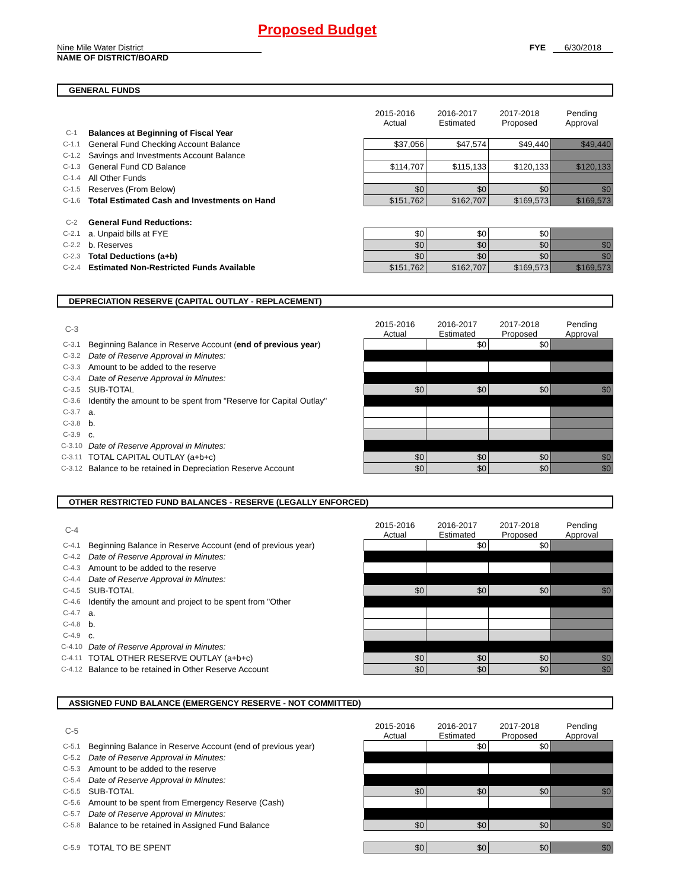Proposed Budget
Nine Mile Water District
NAME OF DISTRICT/BOARD
FYE 6/30/2018
GENERAL FUNDS
| | | 2015-2016 Actual | 2016-2017 Estimated | 2017-2018 Proposed | Pending Approval |
| C-1 | Balances at Beginning of Fiscal Year | | | | |
| C-1.1 | General Fund Checking Account Balance | $37,056 | $47,574 | $49,440 | $49,440 |
| C-1.2 | Savings and Investments Account Balance | | | | |
| C-1.3 | General Fund CD Balance | $114,707 | $115,133 | $120,133 | $120,133 |
| C-1.4 | All Other Funds | | | | |
| C-1.5 | Reserves (From Below) | $0 | $0 | $0 | $0 |
| C-1.6 | Total Estimated Cash and Investments on Hand | $151,762 | $162,707 | $169,573 | $169,573 |
| C-2 | General Fund Reductions: | | | | |
| C-2.1 | a. Unpaid bills at FYE | $0 | $0 | $0 | |
| C-2.2 | b. Reserves | $0 | $0 | $0 | $0 |
| C-2.3 | Total Deductions (a+b) | $0 | $0 | $0 | $0 |
| C-2.4 | Estimated Non-Restricted Funds Available | $151,762 | $162,707 | $169,573 | $169,573 |
DEPRECIATION RESERVE (CAPITAL OUTLAY - REPLACEMENT)
| C-3 | | 2015-2016 Actual | 2016-2017 Estimated | 2017-2018 Proposed | Pending Approval |
| C-3.1 | Beginning Balance in Reserve Account ( end of previous year ) | | $0 | $0 | |
| C-3.2 | Date of Reserve Approval in Minutes: | | | | |
| C-3.3 | Amount to be added to the reserve | | | | |
| C-3.4 | Date of Reserve Approval in Minutes: | | | | |
| C-3.5 | SUB-TOTAL | $0 | $0 | $0 | $0 |
| C-3.6 | Identify the amount to be spent from "Reserve for Capital Outlay" | | | | |
| C-3.7 | a. | | | | |
| C-3.8 | b. | | | | |
| C-3.9 | c. | | | | |
| C-3.10 | Date of Reserve Approval in Minutes: | | | | |
| C-3.11 | TOTAL CAPITAL OUTLAY (a+b+c) | $0 | $0 | $0 | $0 |
| C-3.12 | Balance to be retained in Depreciation Reserve Account | $0 | $0 | $0 | $0 |
OTHER RESTRICTED FUND BALANCES - RESERVE (LEGALLY ENFORCED)
| C-4 | | 2015-2016 Actual | 2016-2017 Estimated | 2017-2018 Proposed | Pending Approval |
| C-4.1 | Beginning Balance in Reserve Account (end of previous year) | | $0 | $0 | |
| C-4.2 | Date of Reserve Approval in Minutes: | | | | |
| C-4.3 | Amount to be added to the reserve | | | | |
| C-4.4 | Date of Reserve Approval in Minutes: | | | | |
| C-4.5 | SUB-TOTAL | $0 | $0 | $0 | $0 |
| C-4.6 | Identify the amount and project to be spent from "Other | | | | |
| C-4.7 | a. | | | | |
| C-4.8 | b. | | | | |
| C-4.9 | c. | | | | |
| C-4.10 | Date of Reserve Approval in Minutes: | | | | |
| C-4.11 | TOTAL OTHER RESERVE OUTLAY (a+b+c) | $0 | $0 | $0 | $0 |
| C-4.12 | Balance to be retained in Other Reserve Account | $0 | $0 | $0 | $0 |
ASSIGNED FUND BALANCE (EMERGENCY RESERVE - NOT COMMITTED)
| C-5 | | 2015-2016 Actual | 2016-2017 Estimated | 2017-2018 Proposed | Pending Approval |
| C-5.1 | Beginning Balance in Reserve Account (end of previous year) | | $0 | $0 | |
| C-5.2 | Date of Reserve Approval in Minutes: | | | | |
| C-5.3 | Amount to be added to the reserve | | | | |
| C-5.4 | Date of Reserve Approval in Minutes: | | | | |
| C-5.5 | SUB-TOTAL | $0 | $0 | $0 | $0 |
| C-5.6 | Amount to be spent from Emergency Reserve (Cash) | | | | |
| C-5.7 | Date of Reserve Approval in Minutes: | | | | |
| C-5.8 | Balance to be retained in Assigned Fund Balance | $0 | $0 | $0 | $0 |
| C-5.9 | TOTAL TO BE SPENT | $0 | $0 | $0 | $0 |